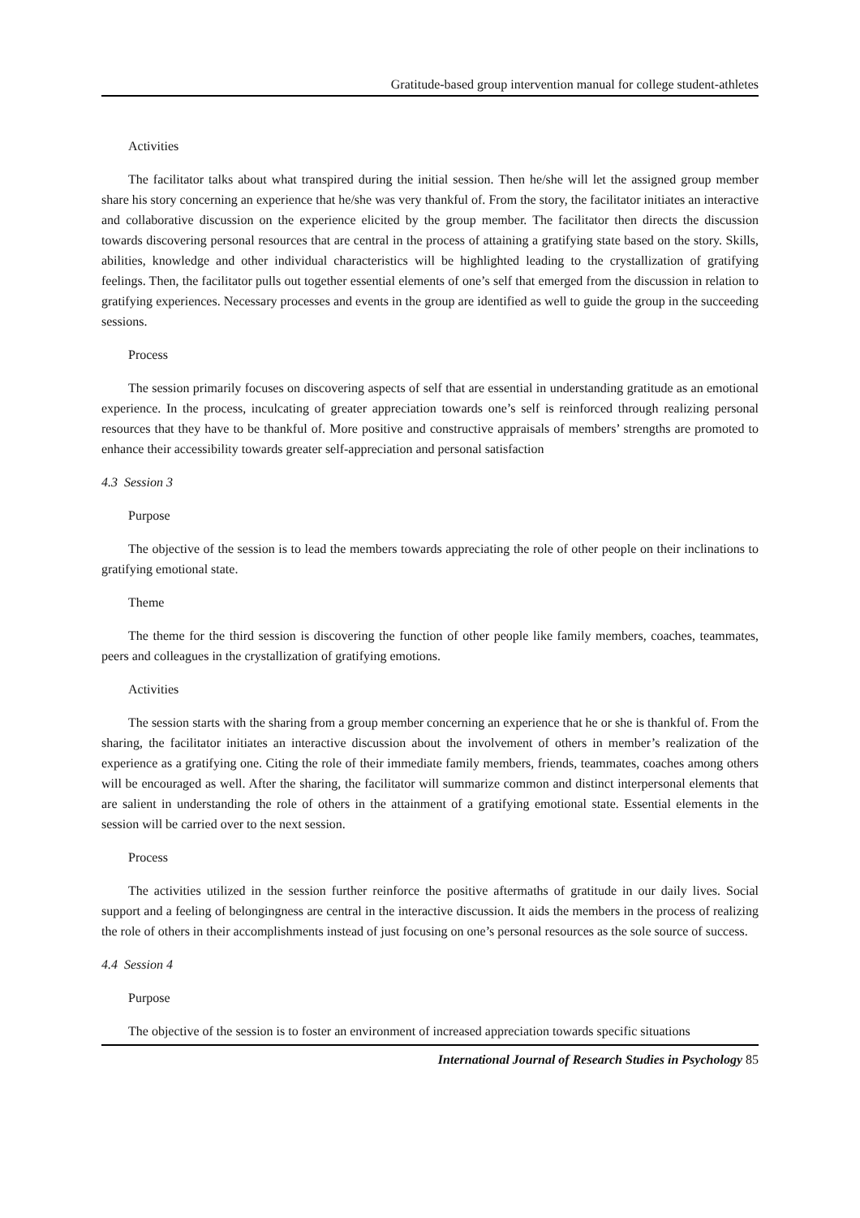Gratitude-based group intervention manual for college student-athletes
Activities
The facilitator talks about what transpired during the initial session. Then he/she will let the assigned group member share his story concerning an experience that he/she was very thankful of. From the story, the facilitator initiates an interactive and collaborative discussion on the experience elicited by the group member. The facilitator then directs the discussion towards discovering personal resources that are central in the process of attaining a gratifying state based on the story. Skills, abilities, knowledge and other individual characteristics will be highlighted leading to the crystallization of gratifying feelings. Then, the facilitator pulls out together essential elements of one’s self that emerged from the discussion in relation to gratifying experiences. Necessary processes and events in the group are identified as well to guide the group in the succeeding sessions.
Process
The session primarily focuses on discovering aspects of self that are essential in understanding gratitude as an emotional experience. In the process, inculcating of greater appreciation towards one’s self is reinforced through realizing personal resources that they have to be thankful of. More positive and constructive appraisals of members’ strengths are promoted to enhance their accessibility towards greater self-appreciation and personal satisfaction
4.3 Session 3
Purpose
The objective of the session is to lead the members towards appreciating the role of other people on their inclinations to gratifying emotional state.
Theme
The theme for the third session is discovering the function of other people like family members, coaches, teammates, peers and colleagues in the crystallization of gratifying emotions.
Activities
The session starts with the sharing from a group member concerning an experience that he or she is thankful of. From the sharing, the facilitator initiates an interactive discussion about the involvement of others in member’s realization of the experience as a gratifying one. Citing the role of their immediate family members, friends, teammates, coaches among others will be encouraged as well. After the sharing, the facilitator will summarize common and distinct interpersonal elements that are salient in understanding the role of others in the attainment of a gratifying emotional state. Essential elements in the session will be carried over to the next session.
Process
The activities utilized in the session further reinforce the positive aftermaths of gratitude in our daily lives. Social support and a feeling of belongingness are central in the interactive discussion. It aids the members in the process of realizing the role of others in their accomplishments instead of just focusing on one’s personal resources as the sole source of success.
4.4 Session 4
Purpose
The objective of the session is to foster an environment of increased appreciation towards specific situations
International Journal of Research Studies in Psychology 85